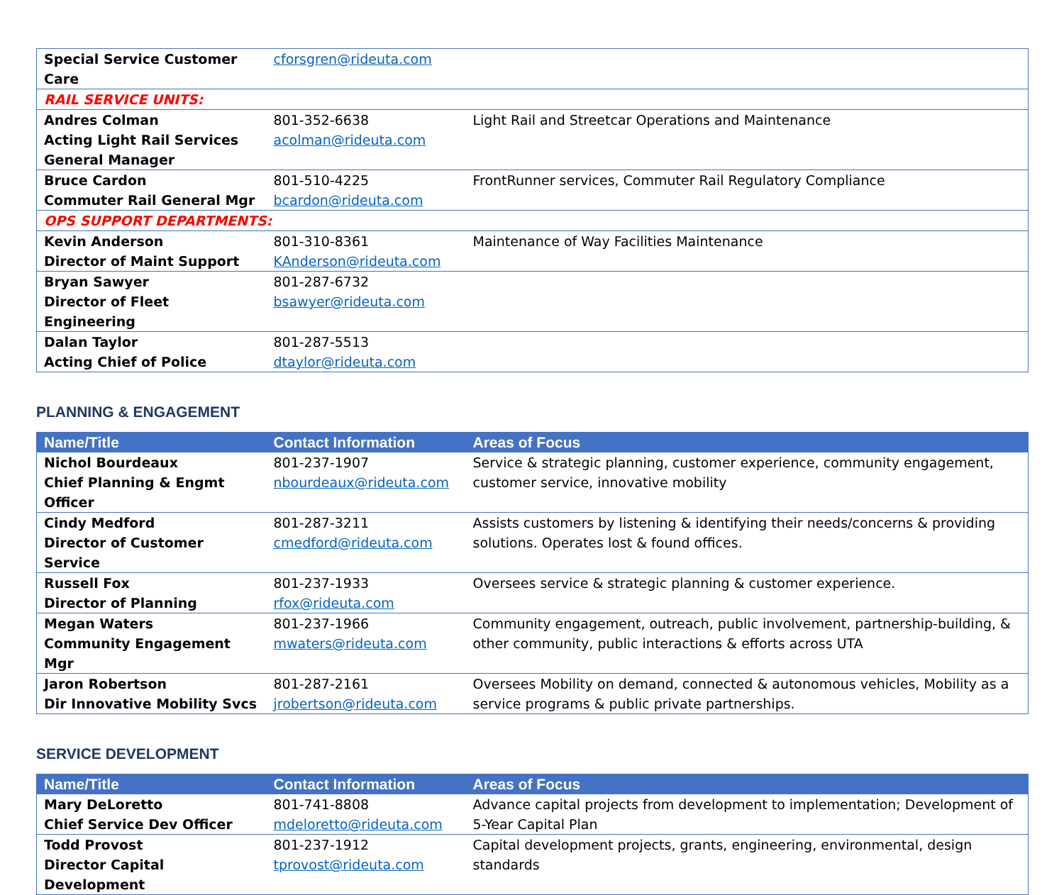| Special Service Customer Care | cforsgren@rideuta.com | |
| RAIL SERVICE UNITS: | | |
| Andres Colman Acting Light Rail Services General Manager | 801-352-6638 acolman@rideuta.com | Light Rail and Streetcar Operations and Maintenance |
| Bruce Cardon Commuter Rail General Mgr | 801-510-4225 bcardon@rideuta.com | FrontRunner services, Commuter Rail Regulatory Compliance |
| OPS SUPPORT DEPARTMENTS: | | |
| Kevin Anderson Director of Maint Support | 801-310-8361 KAnderson@rideuta.com | Maintenance of Way Facilities Maintenance |
| Bryan Sawyer Director of Fleet Engineering | 801-287-6732 bsawyer@rideuta.com | |
| Dalan Taylor Acting Chief of Police | 801-287-5513 dtaylor@rideuta.com | |
PLANNING & ENGAGEMENT
| Name/Title | Contact Information | Areas of Focus |
| --- | --- | --- |
| Nichol Bourdeaux Chief Planning & Engmt Officer | 801-237-1907 nbourdeaux@rideuta.com | Service & strategic planning, customer experience, community engagement, customer service, innovative mobility |
| Cindy Medford Director of Customer Service | 801-287-3211 cmedford@rideuta.com | Assists customers by listening & identifying their needs/concerns & providing solutions. Operates lost & found offices. |
| Russell Fox Director of Planning | 801-237-1933 rfox@rideuta.com | Oversees service & strategic planning & customer experience. |
| Megan Waters Community Engagement Mgr | 801-237-1966 mwaters@rideuta.com | Community engagement, outreach, public involvement, partnership-building, & other community, public interactions & efforts across UTA |
| Jaron Robertson Dir Innovative Mobility Svcs | 801-287-2161 jrobertson@rideuta.com | Oversees Mobility on demand, connected & autonomous vehicles, Mobility as a service programs & public private partnerships. |
SERVICE DEVELOPMENT
| Name/Title | Contact Information | Areas of Focus |
| --- | --- | --- |
| Mary DeLoretto Chief Service Dev Officer | 801-741-8808 mdeloretto@rideuta.com | Advance capital projects from development to implementation; Development of 5-Year Capital Plan |
| Todd Provost Director Capital Development | 801-237-1912 tprovost@rideuta.com | Capital development projects, grants, engineering, environmental, design standards |